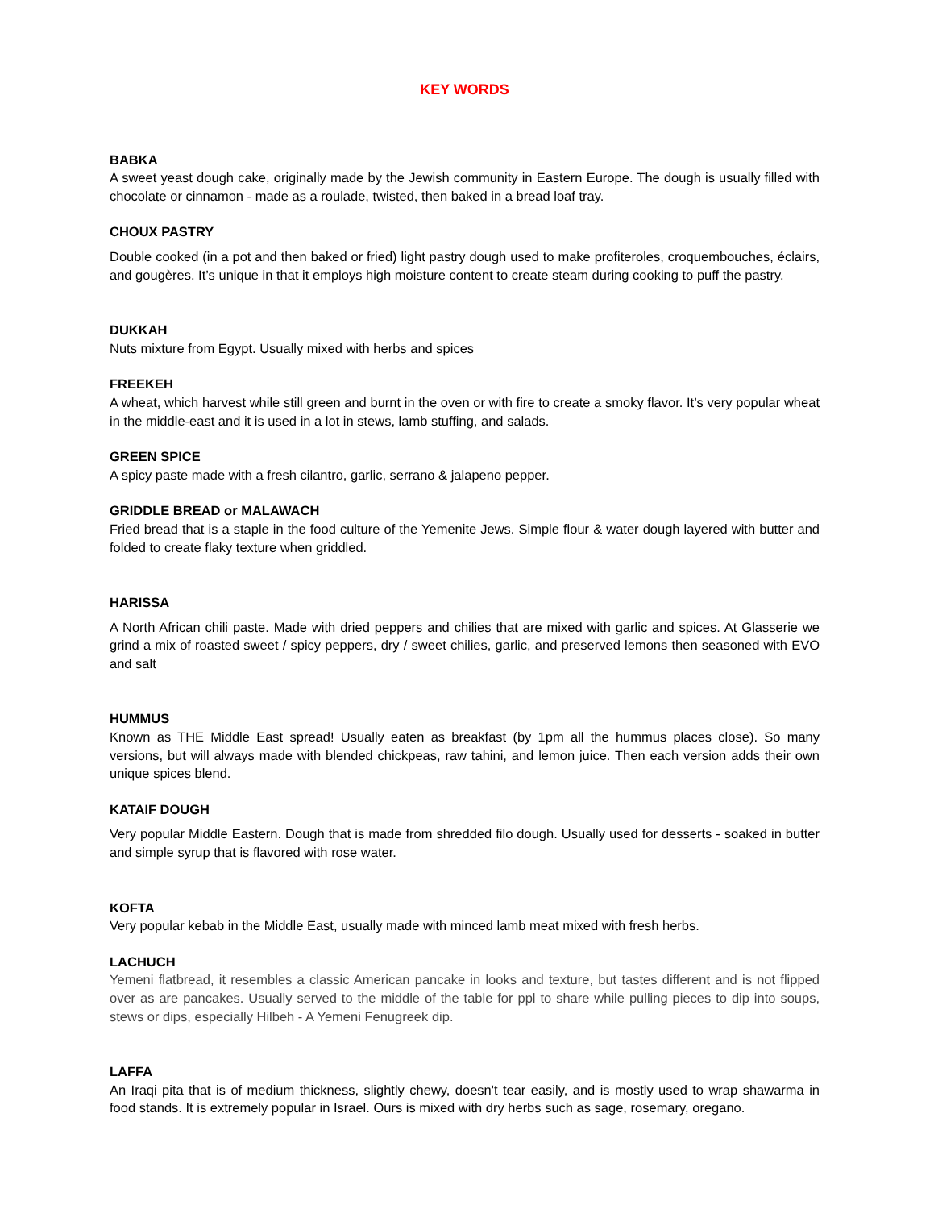KEY WORDS
BABKA
A sweet yeast dough cake, originally made by the Jewish community in Eastern Europe. The dough is usually filled with chocolate or cinnamon - made as a roulade, twisted, then baked in a bread loaf tray.
CHOUX PASTRY
Double cooked (in a pot and then baked or fried) light pastry dough used to make profiteroles, croquembouches, éclairs, and gougères. It’s unique in that it employs high moisture content to create steam during cooking to puff the pastry.
DUKKAH
Nuts mixture from Egypt. Usually mixed with herbs and spices
FREEKEH
A wheat, which harvest while still green and burnt in the oven or with fire to create a smoky flavor. It’s very popular wheat in the middle-east and it is used in a lot in stews, lamb stuffing, and salads.
GREEN SPICE
A spicy paste made with a fresh cilantro, garlic, serrano & jalapeno pepper.
GRIDDLE BREAD or MALAWACH
Fried bread that is a staple in the food culture of the Yemenite Jews. Simple flour & water dough layered with butter and folded to create flaky texture when griddled.
HARISSA
A North African chili paste. Made with dried peppers and chilies that are mixed with garlic and spices. At Glasserie we grind a mix of roasted sweet / spicy peppers, dry / sweet chilies, garlic, and preserved lemons then seasoned with EVO and salt
HUMMUS
Known as THE Middle East spread! Usually eaten as breakfast (by 1pm all the hummus places close). So many versions, but will always made with blended chickpeas, raw tahini, and lemon juice. Then each version adds their own unique spices blend.
KATAIF DOUGH
Very popular Middle Eastern. Dough that is made from shredded filo dough. Usually used for desserts - soaked in butter and simple syrup that is flavored with rose water.
KOFTA
Very popular kebab in the Middle East, usually made with minced lamb meat mixed with fresh herbs.
LACHUCH
Yemeni flatbread, it resembles a classic American pancake in looks and texture, but tastes different and is not flipped over as are pancakes. Usually served to the middle of the table for ppl to share while pulling pieces to dip into soups, stews or dips, especially Hilbeh - A Yemeni Fenugreek dip.
LAFFA
An Iraqi pita that is of medium thickness, slightly chewy, doesn't tear easily, and is mostly used to wrap shawarma in food stands. It is extremely popular in Israel. Ours is mixed with dry herbs such as sage, rosemary, oregano.